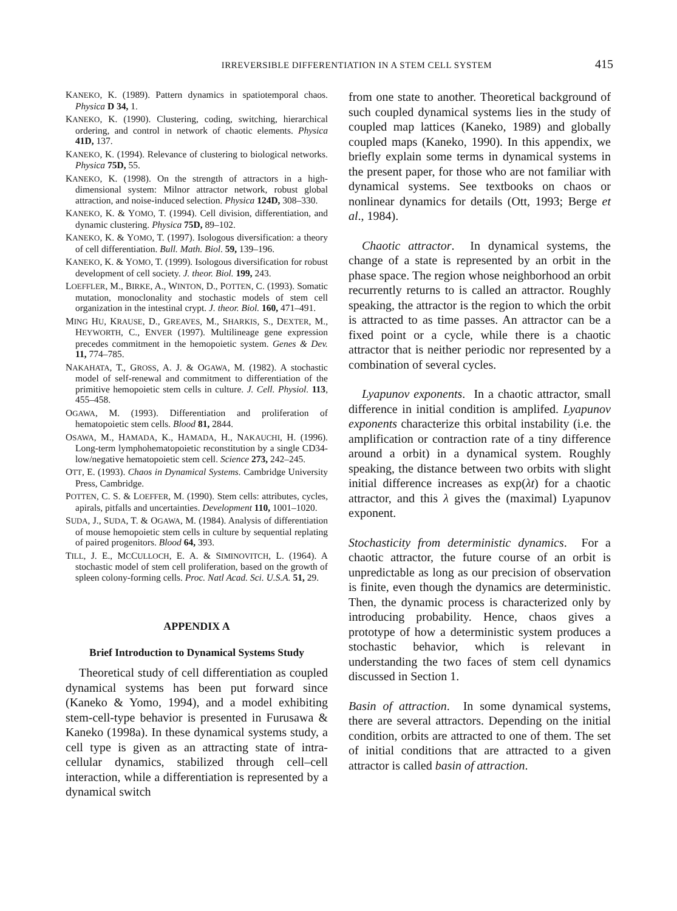IRREVERSIBLE DIFFERENTIATION IN A STEM CELL SYSTEM 415
KANEKO, K. (1989). Pattern dynamics in spatiotemporal chaos. Physica D 34, 1.
KANEKO, K. (1990). Clustering, coding, switching, hierarchical ordering, and control in network of chaotic elements. Physica 41D, 137.
KANEKO, K. (1994). Relevance of clustering to biological networks. Physica 75D, 55.
KANEKO, K. (1998). On the strength of attractors in a high-dimensional system: Milnor attractor network, robust global attraction, and noise-induced selection. Physica 124D, 308–330.
KANEKO, K. & YOMO, T. (1994). Cell division, differentiation, and dynamic clustering. Physica 75D, 89–102.
KANEKO, K. & YOMO, T. (1997). Isologous diversification: a theory of cell differentiation. Bull. Math. Biol. 59, 139–196.
KANEKO, K. & YOMO, T. (1999). Isologous diversification for robust development of cell society. J. theor. Biol. 199, 243.
LOEFFLER, M., BIRKE, A., WINTON, D., POTTEN, C. (1993). Somatic mutation, monoclonality and stochastic models of stem cell organization in the intestinal crypt. J. theor. Biol. 160, 471–491.
MING HU, KRAUSE, D., GREAVES, M., SHARKIS, S., DEXTER, M., HEYWORTH, C., ENVER (1997). Multilineage gene expression precedes commitment in the hemopoietic system. Genes & Dev. 11, 774–785.
NAKAHATA, T., GROSS, A. J. & OGAWA, M. (1982). A stochastic model of self-renewal and commitment to differentiation of the primitive hemopoietic stem cells in culture. J. Cell. Physiol. 113, 455–458.
OGAWA, M. (1993). Differentiation and proliferation of hematopoietic stem cells. Blood 81, 2844.
OSAWA, M., HAMADA, K., HAMADA, H., NAKAUCHI, H. (1996). Long-term lymphohematopoietic reconstitution by a single CD34-low/negative hematopoietic stem cell. Science 273, 242–245.
OTT, E. (1993). Chaos in Dynamical Systems. Cambridge University Press, Cambridge.
POTTEN, C. S. & LOEFFER, M. (1990). Stem cells: attributes, cycles, apirals, pitfalls and uncertainties. Development 110, 1001–1020.
SUDA, J., SUDA, T. & OGAWA, M. (1984). Analysis of differentiation of mouse hemopoietic stem cells in culture by sequential replating of paired progenitors. Blood 64, 393.
TILL, J. E., MCCULLOCH, E. A. & SIMINOVITCH, L. (1964). A stochastic model of stem cell proliferation, based on the growth of spleen colony-forming cells. Proc. Natl Acad. Sci. U.S.A. 51, 29.
APPENDIX A
Brief Introduction to Dynamical Systems Study
Theoretical study of cell differentiation as coupled dynamical systems has been put forward since (Kaneko & Yomo, 1994), and a model exhibiting stem-cell-type behavior is presented in Furusawa & Kaneko (1998a). In these dynamical systems study, a cell type is given as an attracting state of intra-cellular dynamics, stabilized through cell–cell interaction, while a differentiation is represented by a dynamical switch
from one state to another. Theoretical background of such coupled dynamical systems lies in the study of coupled map lattices (Kaneko, 1989) and globally coupled maps (Kaneko, 1990). In this appendix, we briefly explain some terms in dynamical systems in the present paper, for those who are not familiar with dynamical systems. See textbooks on chaos or nonlinear dynamics for details (Ott, 1993; Berge et al., 1984).
Chaotic attractor. In dynamical systems, the change of a state is represented by an orbit in the phase space. The region whose neighborhood an orbit recurrently returns to is called an attractor. Roughly speaking, the attractor is the region to which the orbit is attracted to as time passes. An attractor can be a fixed point or a cycle, while there is a chaotic attractor that is neither periodic nor represented by a combination of several cycles.
Lyapunov exponents. In a chaotic attractor, small difference in initial condition is amplifed. Lyapunov exponents characterize this orbital instability (i.e. the amplification or contraction rate of a tiny difference around a orbit) in a dynamical system. Roughly speaking, the distance between two orbits with slight initial difference increases as exp(λt) for a chaotic attractor, and this λ gives the (maximal) Lyapunov exponent.
Stochasticity from deterministic dynamics. For a chaotic attractor, the future course of an orbit is unpredictable as long as our precision of observation is finite, even though the dynamics are deterministic. Then, the dynamic process is characterized only by introducing probability. Hence, chaos gives a prototype of how a deterministic system produces a stochastic behavior, which is relevant in understanding the two faces of stem cell dynamics discussed in Section 1.
Basin of attraction. In some dynamical systems, there are several attractors. Depending on the initial condition, orbits are attracted to one of them. The set of initial conditions that are attracted to a given attractor is called basin of attraction.